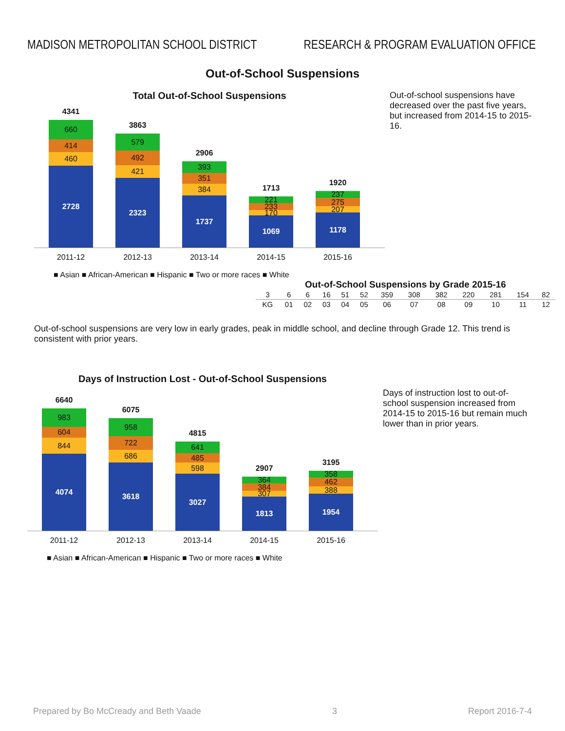MADISON METROPOLITAN SCHOOL DISTRICT RESEARCH & PROGRAM EVALUATION OFFICE
Out-of-School Suspensions
Total Out-of-School Suspensions
4341
660
414
460
2728
3863
579
492
421
2323
2906
393
351
384
1737
1713
221
233
170
1069
1920
237
275
207
1178
2011-12 2012-13 2013-14 2014-15 2015-16
■ Asian ■ African-American ■ Hispanic ■ Two or more races ■ White
Out-of-school suspensions have decreased over the past five years, but increased from 2014-15 to 2015-16.
Out-of-School Suspensions by Grade 2015-16
| 3 | 6 | 6 | 16 | 51 | 52 | 359 | 308 | 382 | 220 | 281 | 154 | 82 |
| KG | 01 | 02 | 03 | 04 | 05 | 06 | 07 | 08 | 09 | 10 | 11 | 12 |
Out-of-school suspensions are very low in early grades, peak in middle school, and decline through Grade 12. This trend is consistent with prior years.
Days of Instruction Lost - Out-of-School Suspensions
6640
983
604
844
4074
6075
958
722
686
3618
4815
641
485
598
3027
2907
364
384
307
1813
3195
358
462
388
1954
2011-12 2012-13 2013-14 2014-15 2015-16
■ Asian ■ African-American ■ Hispanic ■ Two or more races ■ White
Days of instruction lost to out-of-school suspension increased from 2014-15 to 2015-16 but remain much lower than in prior years.
Prepared by Bo McCready and Beth Vaade 3 Report 2016-7-4